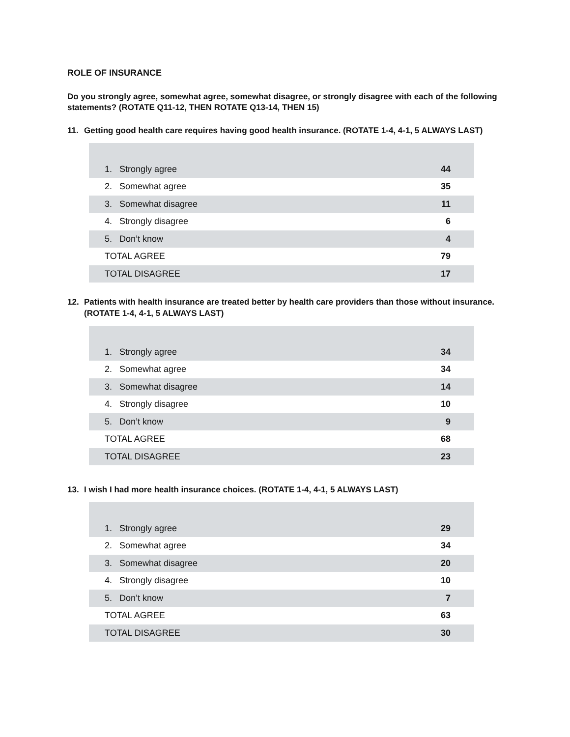ROLE OF INSURANCE
Do you strongly agree, somewhat agree, somewhat disagree, or strongly disagree with each of the following statements? (ROTATE Q11-12, THEN ROTATE Q13-14, THEN 15)
11. Getting good health care requires having good health insurance. (ROTATE 1-4, 4-1, 5 ALWAYS LAST)
| 1. Strongly agree | 44 |
| 2. Somewhat agree | 35 |
| 3. Somewhat disagree | 11 |
| 4. Strongly disagree | 6 |
| 5. Don’t know | 4 |
| TOTAL AGREE | 79 |
| TOTAL DISAGREE | 17 |
12. Patients with health insurance are treated better by health care providers than those without insurance. (ROTATE 1-4, 4-1, 5 ALWAYS LAST)
| 1. Strongly agree | 34 |
| 2. Somewhat agree | 34 |
| 3. Somewhat disagree | 14 |
| 4. Strongly disagree | 10 |
| 5. Don’t know | 9 |
| TOTAL AGREE | 68 |
| TOTAL DISAGREE | 23 |
13. I wish I had more health insurance choices. (ROTATE 1-4, 4-1, 5 ALWAYS LAST)
| 1. Strongly agree | 29 |
| 2. Somewhat agree | 34 |
| 3. Somewhat disagree | 20 |
| 4. Strongly disagree | 10 |
| 5. Don’t know | 7 |
| TOTAL AGREE | 63 |
| TOTAL DISAGREE | 30 |